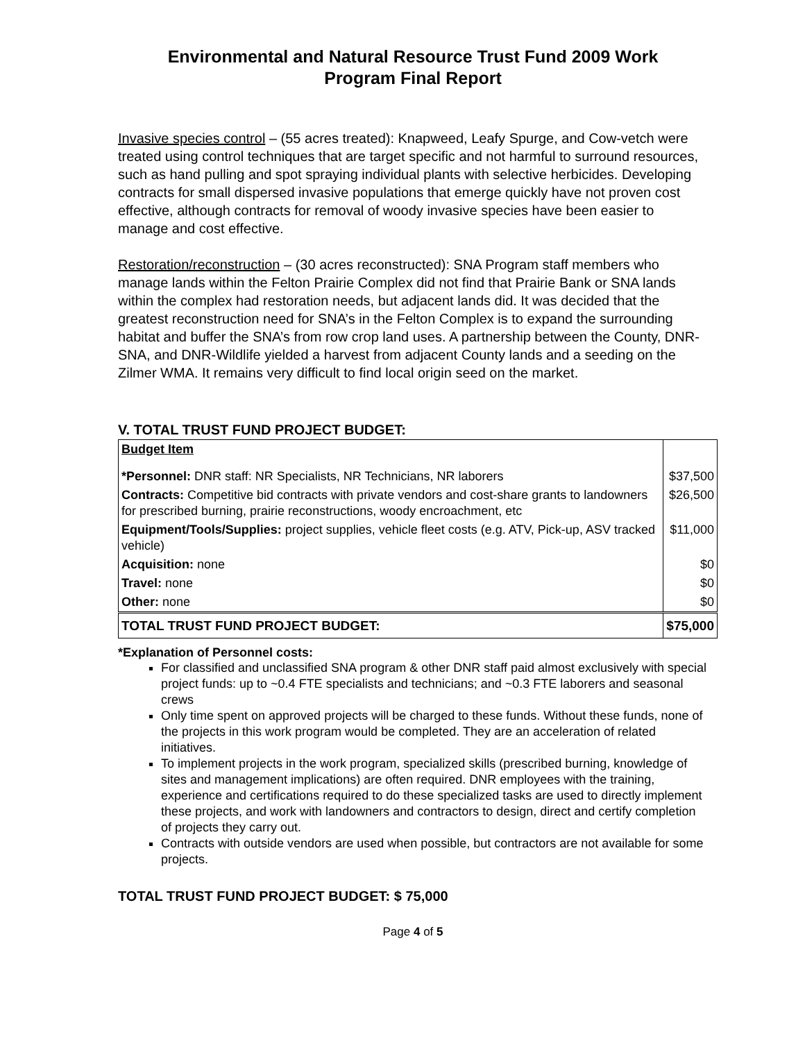Environmental and Natural Resource Trust Fund 2009 Work
Program Final Report
Invasive species control – (55 acres treated): Knapweed, Leafy Spurge, and Cow-vetch were treated using control techniques that are target specific and not harmful to surround resources, such as hand pulling and spot spraying individual plants with selective herbicides. Developing contracts for small dispersed invasive populations that emerge quickly have not proven cost effective, although contracts for removal of woody invasive species have been easier to manage and cost effective.
Restoration/reconstruction – (30 acres reconstructed): SNA Program staff members who manage lands within the Felton Prairie Complex did not find that Prairie Bank or SNA lands within the complex had restoration needs, but adjacent lands did. It was decided that the greatest reconstruction need for SNA’s in the Felton Complex is to expand the surrounding habitat and buffer the SNA’s from row crop land uses. A partnership between the County, DNR-SNA, and DNR-Wildlife yielded a harvest from adjacent County lands and a seeding on the Zilmer WMA. It remains very difficult to find local origin seed on the market.
V. TOTAL TRUST FUND PROJECT BUDGET:
| Budget Item | |
| *Personnel: DNR staff: NR Specialists, NR Technicians, NR laborers | $37,500 |
| Contracts: Competitive bid contracts with private vendors and cost-share grants to landowners for prescribed burning, prairie reconstructions, woody encroachment, etc | $26,500 |
| Equipment/Tools/Supplies: project supplies, vehicle fleet costs (e.g. ATV, Pick-up, ASV tracked vehicle) | $11,000 |
| Acquisition: none | $0 |
| Travel: none | $0 |
| Other: none | $0 |
| TOTAL TRUST FUND PROJECT BUDGET: | $75,000 |
*Explanation of Personnel costs:
For classified and unclassified SNA program & other DNR staff paid almost exclusively with special project funds: up to ~0.4 FTE specialists and technicians; and ~0.3 FTE laborers and seasonal crews
Only time spent on approved projects will be charged to these funds. Without these funds, none of the projects in this work program would be completed. They are an acceleration of related initiatives.
To implement projects in the work program, specialized skills (prescribed burning, knowledge of sites and management implications) are often required. DNR employees with the training, experience and certifications required to do these specialized tasks are used to directly implement these projects, and work with landowners and contractors to design, direct and certify completion of projects they carry out.
Contracts with outside vendors are used when possible, but contractors are not available for some projects.
TOTAL TRUST FUND PROJECT BUDGET: $ 75,000
Page 4 of 5